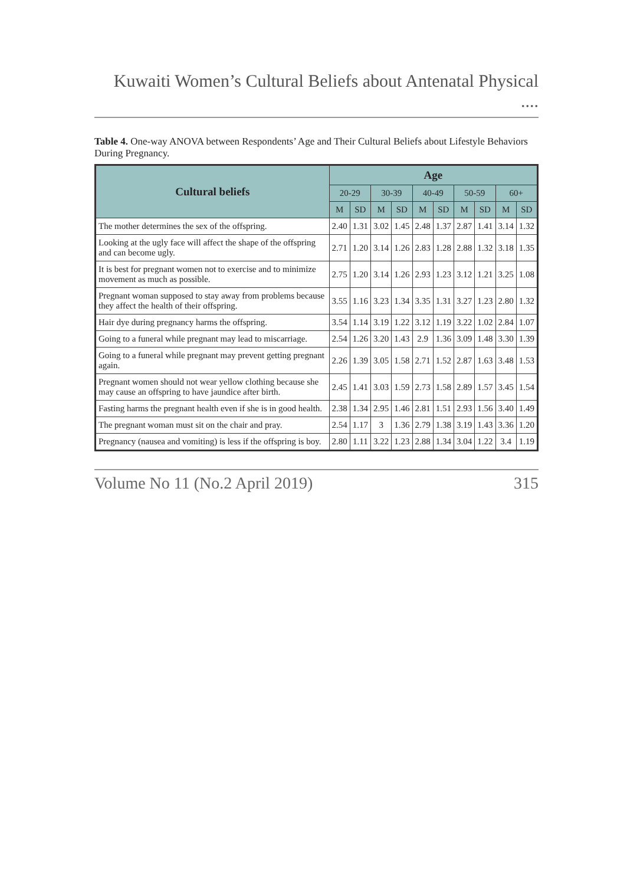Kuwaiti Women’s Cultural Beliefs about Antenatal Physical ....
Table 4. One-way ANOVA between Respondents’ Age and Their Cultural Beliefs about Lifestyle Behaviors During Pregnancy.
| Cultural beliefs | Age | | | | | | | | | |
| --- | --- | --- | --- | --- | --- | --- | --- | --- | --- | --- |
| | 20-29 | | 30-39 | | 40-49 | | 50-59 | | 60+ | |
| | M | SD | M | SD | M | SD | M | SD | M | SD |
| The mother determines the sex of the offspring. | 2.40 | 1.31 | 3.02 | 1.45 | 2.48 | 1.37 | 2.87 | 1.41 | 3.14 | 1.32 |
| Looking at the ugly face will affect the shape of the offspring and can become ugly. | 2.71 | 1.20 | 3.14 | 1.26 | 2.83 | 1.28 | 2.88 | 1.32 | 3.18 | 1.35 |
| It is best for pregnant women not to exercise and to minimize movement as much as possible. | 2.75 | 1.20 | 3.14 | 1.26 | 2.93 | 1.23 | 3.12 | 1.21 | 3.25 | 1.08 |
| Pregnant woman supposed to stay away from problems because they affect the health of their offspring. | 3.55 | 1.16 | 3.23 | 1.34 | 3.35 | 1.31 | 3.27 | 1.23 | 2.80 | 1.32 |
| Hair dye during pregnancy harms the offspring. | 3.54 | 1.14 | 3.19 | 1.22 | 3.12 | 1.19 | 3.22 | 1.02 | 2.84 | 1.07 |
| Going to a funeral while pregnant may lead to miscarriage. | 2.54 | 1.26 | 3.20 | 1.43 | 2.9 | 1.36 | 3.09 | 1.48 | 3.30 | 1.39 |
| Going to a funeral while pregnant may prevent getting pregnant again. | 2.26 | 1.39 | 3.05 | 1.58 | 2.71 | 1.52 | 2.87 | 1.63 | 3.48 | 1.53 |
| Pregnant women should not wear yellow clothing because she may cause an offspring to have jaundice after birth. | 2.45 | 1.41 | 3.03 | 1.59 | 2.73 | 1.58 | 2.89 | 1.57 | 3.45 | 1.54 |
| Fasting harms the pregnant health even if she is in good health. | 2.38 | 1.34 | 2.95 | 1.46 | 2.81 | 1.51 | 2.93 | 1.56 | 3.40 | 1.49 |
| The pregnant woman must sit on the chair and pray. | 2.54 | 1.17 | 3 | 1.36 | 2.79 | 1.38 | 3.19 | 1.43 | 3.36 | 1.20 |
| Pregnancy (nausea and vomiting) is less if the offspring is boy. | 2.80 | 1.11 | 3.22 | 1.23 | 2.88 | 1.34 | 3.04 | 1.22 | 3.4 | 1.19 |
Volume No 11 (No.2 April 2019) 315